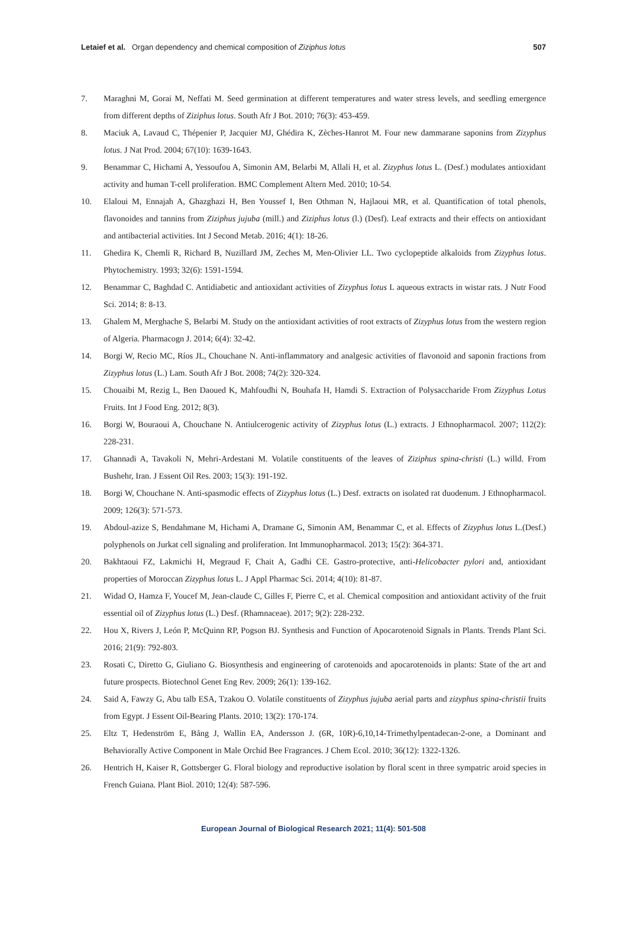Letaief et al. Organ dependency and chemical composition of Ziziphus lotus 507
7. Maraghni M, Gorai M, Neffati M. Seed germination at different temperatures and water stress levels, and seedling emergence from different depths of Ziziphus lotus. South Afr J Bot. 2010; 76(3): 453-459.
8. Maciuk A, Lavaud C, Thépenier P, Jacquier MJ, Ghédira K, Zèches-Hanrot M. Four new dammarane saponins from Zizyphus lotus. J Nat Prod. 2004; 67(10): 1639-1643.
9. Benammar C, Hichami A, Yessoufou A, Simonin AM, Belarbi M, Allali H, et al. Zizyphus lotus L. (Desf.) modulates antioxidant activity and human T-cell proliferation. BMC Complement Altern Med. 2010; 10-54.
10. Elaloui M, Ennajah A, Ghazghazi H, Ben Youssef I, Ben Othman N, Hajlaoui MR, et al. Quantification of total phenols, flavonoides and tannins from Ziziphus jujuba (mill.) and Ziziphus lotus (l.) (Desf). Leaf extracts and their effects on antioxidant and antibacterial activities. Int J Second Metab. 2016; 4(1): 18-26.
11. Ghedira K, Chemli R, Richard B, Nuzillard JM, Zeches M, Men-Olivier LL. Two cyclopeptide alkaloids from Zizyphus lotus. Phytochemistry. 1993; 32(6): 1591-1594.
12. Benammar C, Baghdad C. Antidiabetic and antioxidant activities of Zizyphus lotus L aqueous extracts in wistar rats. J Nutr Food Sci. 2014; 8: 8-13.
13. Ghalem M, Merghache S, Belarbi M. Study on the antioxidant activities of root extracts of Zizyphus lotus from the western region of Algeria. Pharmacogn J. 2014; 6(4): 32-42.
14. Borgi W, Recio MC, Ríos JL, Chouchane N. Anti-inflammatory and analgesic activities of flavonoid and saponin fractions from Zizyphus lotus (L.) Lam. South Afr J Bot. 2008; 74(2): 320-324.
15. Chouaibi M, Rezig L, Ben Daoued K, Mahfoudhi N, Bouhafa H, Hamdi S. Extraction of Polysaccharide From Zizyphus Lotus Fruits. Int J Food Eng. 2012; 8(3).
16. Borgi W, Bouraoui A, Chouchane N. Antiulcerogenic activity of Zizyphus lotus (L.) extracts. J Ethnopharmacol. 2007; 112(2): 228-231.
17. Ghannadi A, Tavakoli N, Mehri-Ardestani M. Volatile constituents of the leaves of Ziziphus spina-christi (L.) willd. From Bushehr, Iran. J Essent Oil Res. 2003; 15(3): 191-192.
18. Borgi W, Chouchane N. Anti-spasmodic effects of Zizyphus lotus (L.) Desf. extracts on isolated rat duodenum. J Ethnopharmacol. 2009; 126(3): 571-573.
19. Abdoul-azize S, Bendahmane M, Hichami A, Dramane G, Simonin AM, Benammar C, et al. Effects of Zizyphus lotus L.(Desf.) polyphenols on Jurkat cell signaling and proliferation. Int Immunopharmacol. 2013; 15(2): 364-371.
20. Bakhtaoui FZ, Lakmichi H, Megraud F, Chait A, Gadhi CE. Gastro-protective, anti-Helicobacter pylori and, antioxidant properties of Moroccan Zizyphus lotus L. J Appl Pharmac Sci. 2014; 4(10): 81-87.
21. Widad O, Hamza F, Youcef M, Jean-claude C, Gilles F, Pierre C, et al. Chemical composition and antioxidant activity of the fruit essential oil of Zizyphus lotus (L.) Desf. (Rhamnaceae). 2017; 9(2): 228-232.
22. Hou X, Rivers J, León P, McQuinn RP, Pogson BJ. Synthesis and Function of Apocarotenoid Signals in Plants. Trends Plant Sci. 2016; 21(9): 792-803.
23. Rosati C, Diretto G, Giuliano G. Biosynthesis and engineering of carotenoids and apocarotenoids in plants: State of the art and future prospects. Biotechnol Genet Eng Rev. 2009; 26(1): 139-162.
24. Said A, Fawzy G, Abu talb ESA, Tzakou O. Volatile constituents of Zizyphus jujuba aerial parts and zizyphus spina-christii fruits from Egypt. J Essent Oil-Bearing Plants. 2010; 13(2): 170-174.
25. Eltz T, Hedenström E, Bång J, Wallin EA, Andersson J. (6R, 10R)-6,10,14-Trimethylpentadecan-2-one, a Dominant and Behaviorally Active Component in Male Orchid Bee Fragrances. J Chem Ecol. 2010; 36(12): 1322-1326.
26. Hentrich H, Kaiser R, Gottsberger G. Floral biology and reproductive isolation by floral scent in three sympatric aroid species in French Guiana. Plant Biol. 2010; 12(4): 587-596.
European Journal of Biological Research 2021; 11(4): 501-508